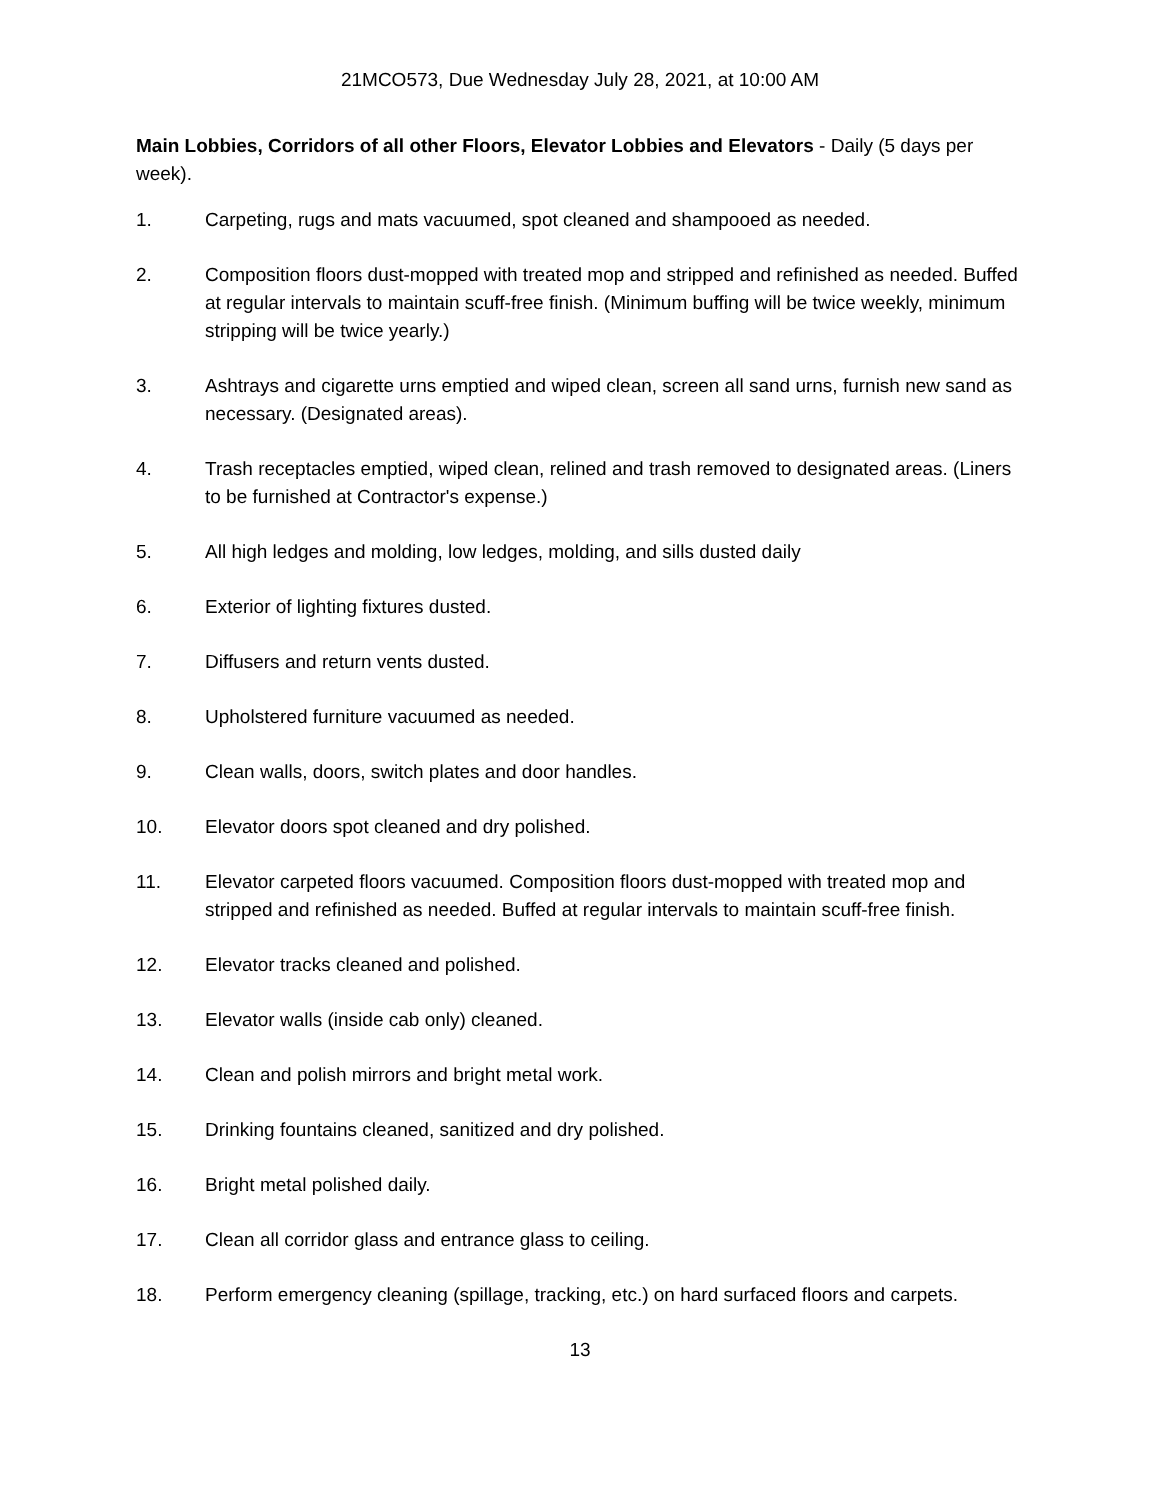21MCO573, Due Wednesday July 28, 2021, at 10:00 AM
Main Lobbies, Corridors of all other Floors, Elevator Lobbies and Elevators - Daily (5 days per week).
1. Carpeting, rugs and mats vacuumed, spot cleaned and shampooed as needed.
2. Composition floors dust-mopped with treated mop and stripped and refinished as needed. Buffed at regular intervals to maintain scuff-free finish. (Minimum buffing will be twice weekly, minimum stripping will be twice yearly.)
3. Ashtrays and cigarette urns emptied and wiped clean, screen all sand urns, furnish new sand as necessary. (Designated areas).
4. Trash receptacles emptied, wiped clean, relined and trash removed to designated areas. (Liners to be furnished at Contractor's expense.)
5. All high ledges and molding, low ledges, molding, and sills dusted daily
6. Exterior of lighting fixtures dusted.
7. Diffusers and return vents dusted.
8. Upholstered furniture vacuumed as needed.
9. Clean walls, doors, switch plates and door handles.
10. Elevator doors spot cleaned and dry polished.
11. Elevator carpeted floors vacuumed. Composition floors dust-mopped with treated mop and stripped and refinished as needed. Buffed at regular intervals to maintain scuff-free finish.
12. Elevator tracks cleaned and polished.
13. Elevator walls (inside cab only) cleaned.
14. Clean and polish mirrors and bright metal work.
15. Drinking fountains cleaned, sanitized and dry polished.
16. Bright metal polished daily.
17. Clean all corridor glass and entrance glass to ceiling.
18. Perform emergency cleaning (spillage, tracking, etc.) on hard surfaced floors and carpets.
13